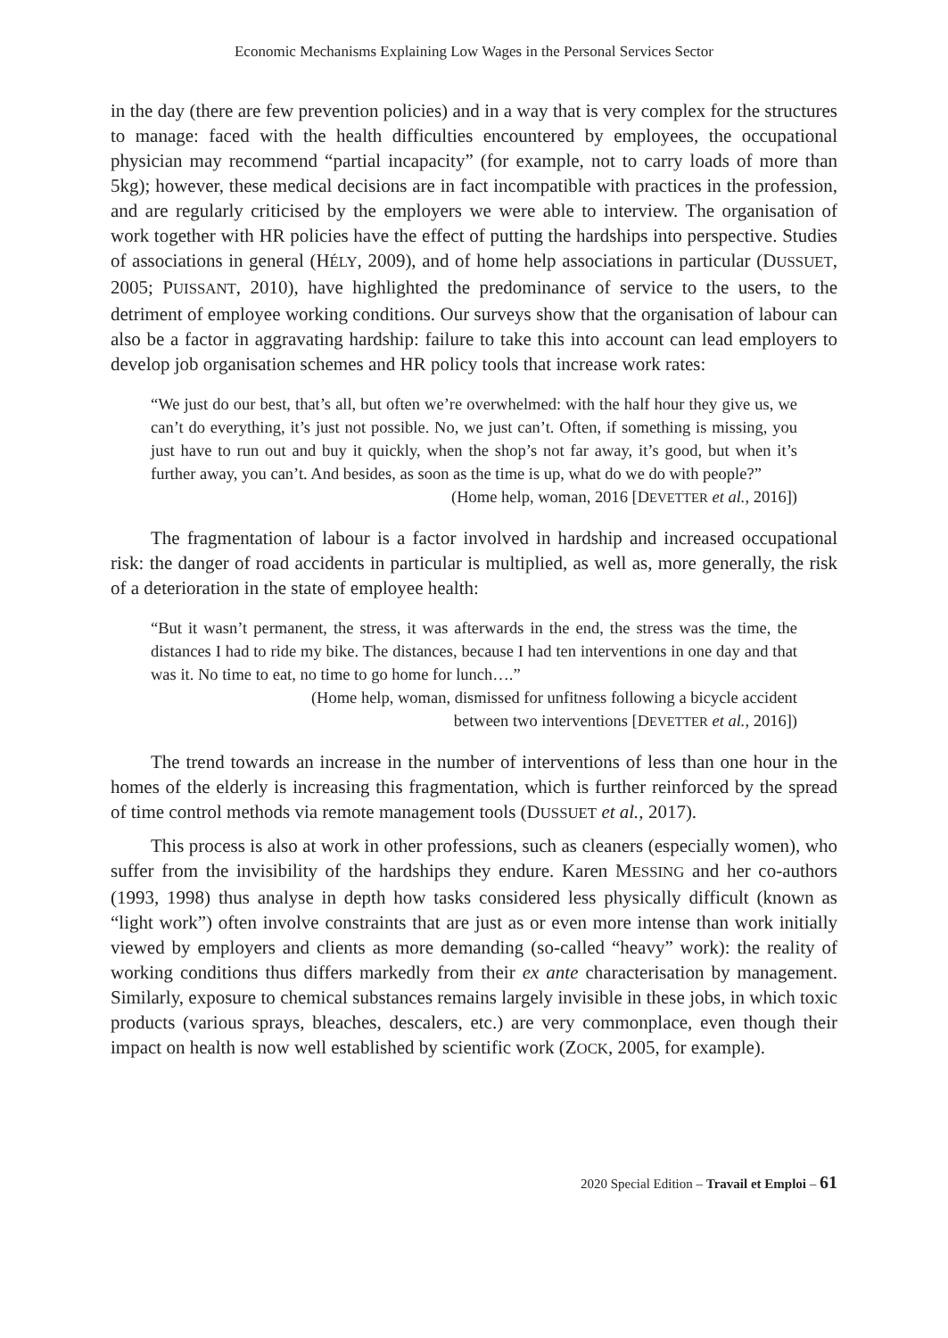Economic Mechanisms Explaining Low Wages in the Personal Services Sector
in the day (there are few prevention policies) and in a way that is very complex for the structures to manage: faced with the health difficulties encountered by employees, the occupational physician may recommend “partial incapacity” (for example, not to carry loads of more than 5kg); however, these medical decisions are in fact incompatible with practices in the profession, and are regularly criticised by the employers we were able to interview. The organisation of work together with HR policies have the effect of putting the hardships into perspective. Studies of associations in general (HÉLY, 2009), and of home help associations in particular (DUSSUET, 2005; PUISSANT, 2010), have highlighted the predominance of service to the users, to the detriment of employee working conditions. Our surveys show that the organisation of labour can also be a factor in aggravating hardship: failure to take this into account can lead employers to develop job organisation schemes and HR policy tools that increase work rates:
“We just do our best, that’s all, but often we’re overwhelmed: with the half hour they give us, we can’t do everything, it’s just not possible. No, we just can’t. Often, if something is missing, you just have to run out and buy it quickly, when the shop’s not far away, it’s good, but when it’s further away, you can’t. And besides, as soon as the time is up, what do we do with people?”
(Home help, woman, 2016 [DEVETTER et al., 2016])
The fragmentation of labour is a factor involved in hardship and increased occupational risk: the danger of road accidents in particular is multiplied, as well as, more generally, the risk of a deterioration in the state of employee health:
“But it wasn’t permanent, the stress, it was afterwards in the end, the stress was the time, the distances I had to ride my bike. The distances, because I had ten interventions in one day and that was it. No time to eat, no time to go home for lunch….”
(Home help, woman, dismissed for unfitness following a bicycle accident
between two interventions [DEVETTER et al., 2016])
The trend towards an increase in the number of interventions of less than one hour in the homes of the elderly is increasing this fragmentation, which is further reinforced by the spread of time control methods via remote management tools (DUSSUET et al., 2017).
This process is also at work in other professions, such as cleaners (especially women), who suffer from the invisibility of the hardships they endure. Karen MESSING and her co-authors (1993, 1998) thus analyse in depth how tasks considered less physically difficult (known as “light work”) often involve constraints that are just as or even more intense than work initially viewed by employers and clients as more demanding (so-called “heavy” work): the reality of working conditions thus differs markedly from their ex ante characterisation by management. Similarly, exposure to chemical substances remains largely invisible in these jobs, in which toxic products (various sprays, bleaches, descalers, etc.) are very commonplace, even though their impact on health is now well established by scientific work (ZOCK, 2005, for example).
2020 Special Edition – Travail et Emploi – 61